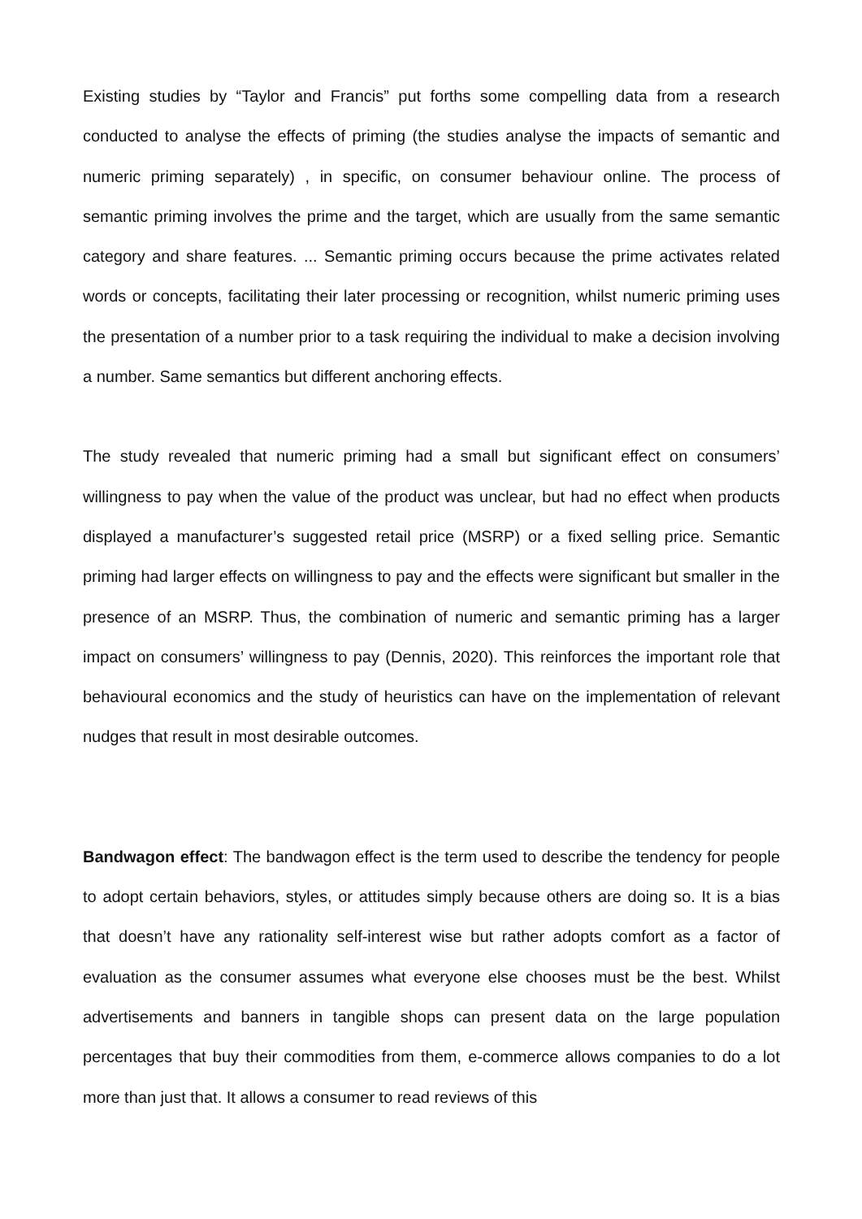Existing studies by “Taylor and Francis” put forths some compelling data from a research conducted to analyse the effects of priming (the studies analyse the impacts of semantic and numeric priming separately) , in specific, on consumer behaviour online. The process of semantic priming involves the prime and the target, which are usually from the same semantic category and share features. ... Semantic priming occurs because the prime activates related words or concepts, facilitating their later processing or recognition, whilst numeric priming uses the presentation of a number prior to a task requiring the individual to make a decision involving a number. Same semantics but different anchoring effects.
The study revealed that numeric priming had a small but significant effect on consumers’ willingness to pay when the value of the product was unclear, but had no effect when products displayed a manufacturer’s suggested retail price (MSRP) or a fixed selling price. Semantic priming had larger effects on willingness to pay and the effects were significant but smaller in the presence of an MSRP. Thus, the combination of numeric and semantic priming has a larger impact on consumers’ willingness to pay (Dennis, 2020). This reinforces the important role that behavioural economics and the study of heuristics can have on the implementation of relevant nudges that result in most desirable outcomes.
Bandwagon effect: The bandwagon effect is the term used to describe the tendency for people to adopt certain behaviors, styles, or attitudes simply because others are doing so. It is a bias that doesn’t have any rationality self-interest wise but rather adopts comfort as a factor of evaluation as the consumer assumes what everyone else chooses must be the best. Whilst advertisements and banners in tangible shops can present data on the large population percentages that buy their commodities from them, e-commerce allows companies to do a lot more than just that. It allows a consumer to read reviews of this